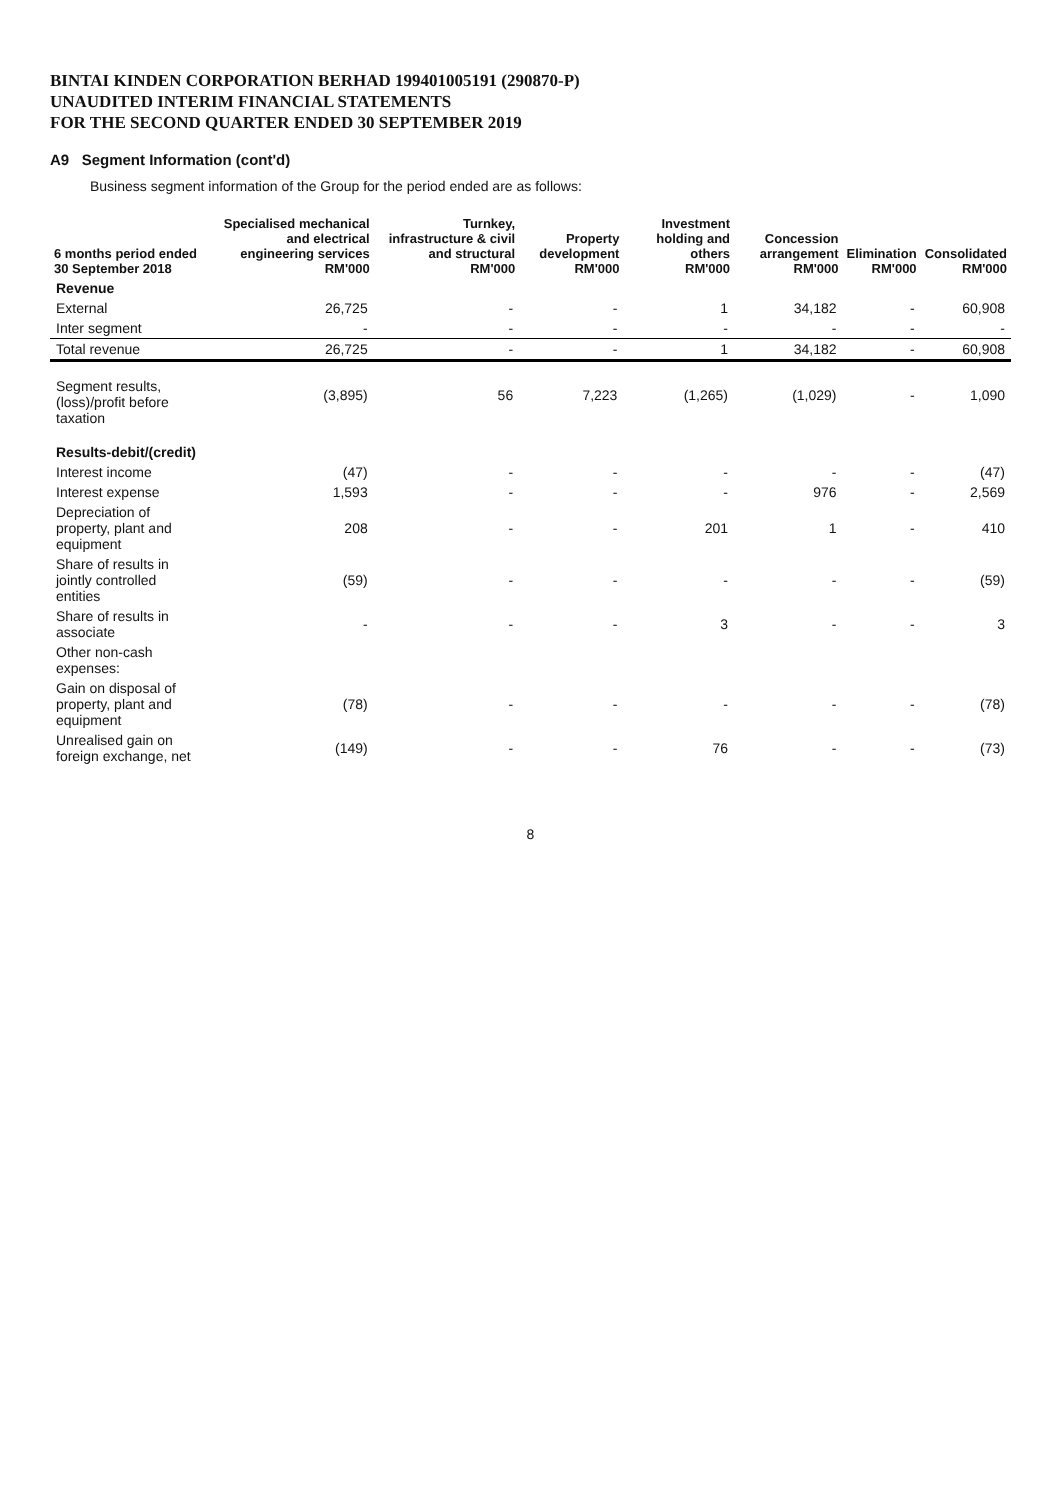BINTAI KINDEN CORPORATION BERHAD 199401005191 (290870-P)
UNAUDITED INTERIM FINANCIAL STATEMENTS
FOR THE SECOND QUARTER ENDED 30 SEPTEMBER 2019
A9 Segment Information (cont'd)
Business segment information of the Group for the period ended are as follows:
| 6 months period ended 30 September 2018 | Specialised mechanical and electrical engineering services RM'000 | Turnkey, infrastructure & civil and structural RM'000 | Property development RM'000 | Investment holding and others RM'000 | Concession arrangement RM'000 | Elimination RM'000 | Consolidated RM'000 |
| --- | --- | --- | --- | --- | --- | --- | --- |
| Revenue | | | | | | | |
| External | 26,725 | - | - | 1 | 34,182 | - | 60,908 |
| Inter segment | - | - | - | - | - | - | - |
| Total revenue | 26,725 | - | - | 1 | 34,182 | - | 60,908 |
| Segment results, (loss)/profit before taxation | (3,895) | 56 | 7,223 | (1,265) | (1,029) | - | 1,090 |
| Results-debit/(credit) | | | | | | | |
| Interest income | (47) | - | - | - | - | - | (47) |
| Interest expense | 1,593 | - | - | - | 976 | - | 2,569 |
| Depreciation of property, plant and equipment | 208 | - | - | 201 | 1 | - | 410 |
| Share of results in jointly controlled entities | (59) | - | - | - | - | - | (59) |
| Share of results in associate | - | - | - | 3 | - | - | 3 |
| Other non-cash expenses: | | | | | | | |
| Gain on disposal of property, plant and equipment | (78) | - | - | - | - | - | (78) |
| Unrealised gain on foreign exchange, net | (149) | - | - | 76 | - | - | (73) |
8